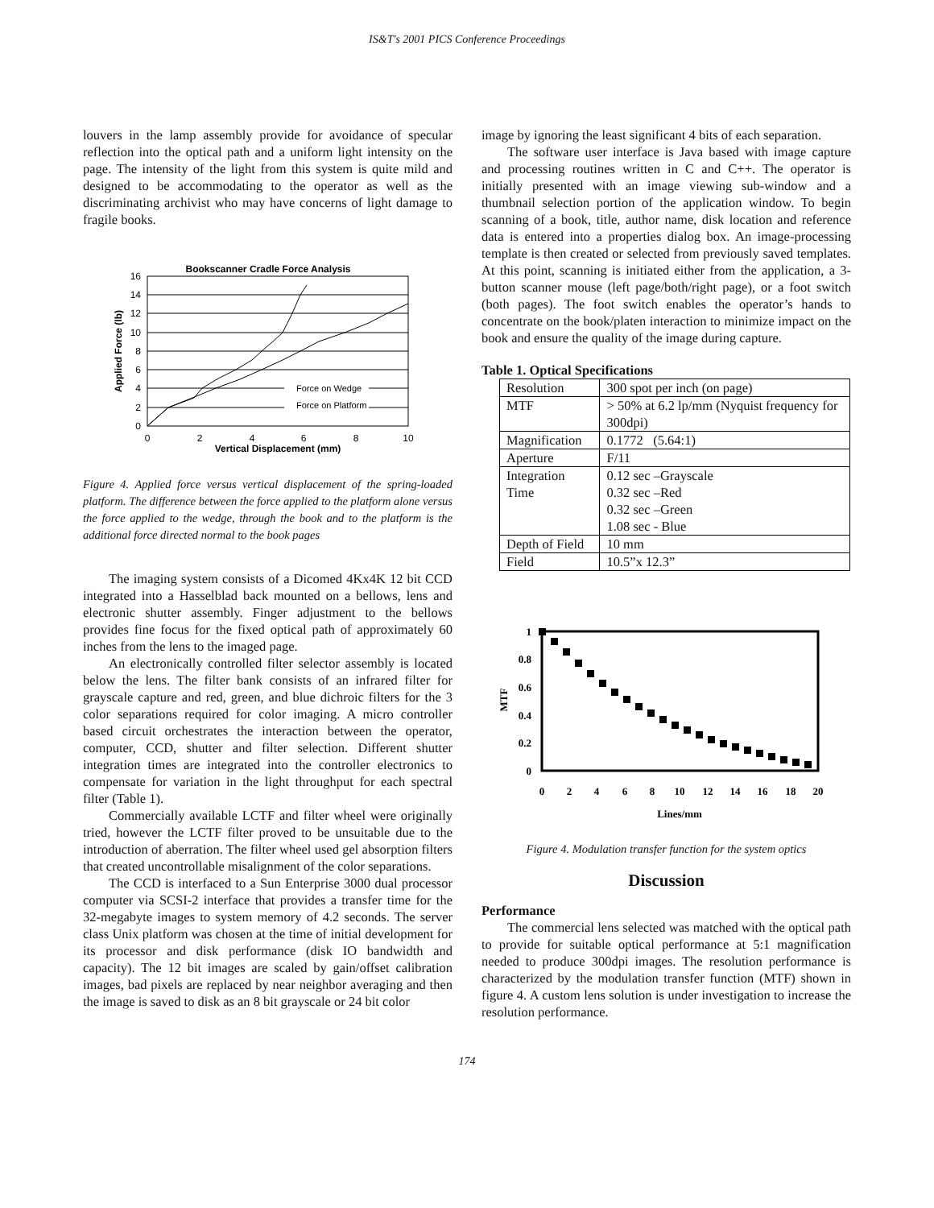IS&T's 2001 PICS Conference Proceedings
louvers in the lamp assembly provide for avoidance of specular reflection into the optical path and a uniform light intensity on the page. The intensity of the light from this system is quite mild and designed to be accommodating to the operator as well as the discriminating archivist who may have concerns of light damage to fragile books.
Bookscanner Cradle Force Analysis
16
14
12
10
8
6
4
2
0
0
2
4
6
8
10
Vertical Displacement (mm)
Applied Force (lb)
Force on Wedge
Force on Platform
Figure 4. Applied force versus vertical displacement of the spring-loaded platform. The difference between the force applied to the platform alone versus the force applied to the wedge, through the book and to the platform is the additional force directed normal to the book pages
The imaging system consists of a Dicomed 4Kx4K 12 bit CCD integrated into a Hasselblad back mounted on a bellows, lens and electronic shutter assembly. Finger adjustment to the bellows provides fine focus for the fixed optical path of approximately 60 inches from the lens to the imaged page.
An electronically controlled filter selector assembly is located below the lens. The filter bank consists of an infrared filter for grayscale capture and red, green, and blue dichroic filters for the 3 color separations required for color imaging. A micro controller based circuit orchestrates the interaction between the operator, computer, CCD, shutter and filter selection. Different shutter integration times are integrated into the controller electronics to compensate for variation in the light throughput for each spectral filter (Table 1).
Commercially available LCTF and filter wheel were originally tried, however the LCTF filter proved to be unsuitable due to the introduction of aberration. The filter wheel used gel absorption filters that created uncontrollable misalignment of the color separations.
The CCD is interfaced to a Sun Enterprise 3000 dual processor computer via SCSI-2 interface that provides a transfer time for the 32-megabyte images to system memory of 4.2 seconds. The server class Unix platform was chosen at the time of initial development for its processor and disk performance (disk IO bandwidth and capacity). The 12 bit images are scaled by gain/offset calibration images, bad pixels are replaced by near neighbor averaging and then the image is saved to disk as an 8 bit grayscale or 24 bit color
image by ignoring the least significant 4 bits of each separation.
The software user interface is Java based with image capture and processing routines written in C and C++. The operator is initially presented with an image viewing sub-window and a thumbnail selection portion of the application window. To begin scanning of a book, title, author name, disk location and reference data is entered into a properties dialog box. An image-processing template is then created or selected from previously saved templates. At this point, scanning is initiated either from the application, a 3-button scanner mouse (left page/both/right page), or a foot switch (both pages). The foot switch enables the operator’s hands to concentrate on the book/platen interaction to minimize impact on the book and ensure the quality of the image during capture.
Table 1. Optical Specifications
| Resolution | 300 spot per inch (on page) |
| MTF | > 50% at 6.2 lp/mm (Nyquist frequency for 300dpi) |
| Magnification | 0.1772 (5.64:1) |
| Aperture | F/11 |
| Integration Time | 0.12 sec –Grayscale 0.32 sec –Red 0.32 sec –Green 1.08 sec - Blue |
| Depth of Field | 10 mm |
| Field | 10.5”x 12.3” |
1
0.8
0.6
0.4
0.2
0
0
2
4
6
8
10
12
14
16
18
20
Lines/mm
MTF
Figure 4. Modulation transfer function for the system optics
Discussion
Performance
The commercial lens selected was matched with the optical path to provide for suitable optical performance at 5:1 magnification needed to produce 300dpi images. The resolution performance is characterized by the modulation transfer function (MTF) shown in figure 4. A custom lens solution is under investigation to increase the resolution performance.
174